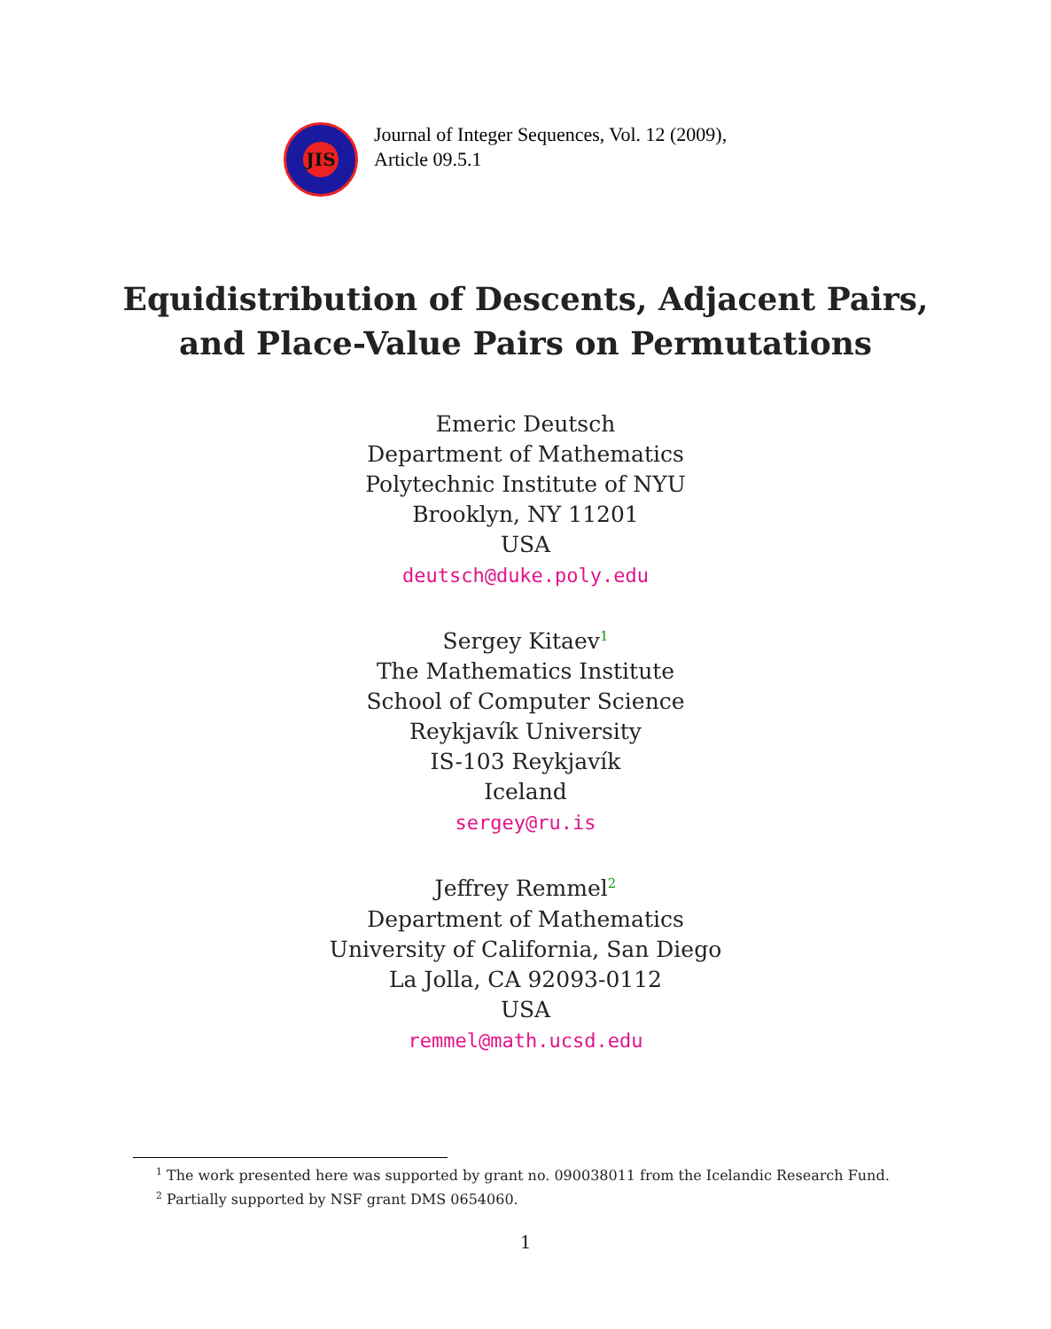JIS
Journal of Integer Sequences, Vol. 12 (2009),
Article 09.5.1
Equidistribution of Descents, Adjacent Pairs,
and Place-Value Pairs on Permutations
Emeric Deutsch
Department of Mathematics
Polytechnic Institute of NYU
Brooklyn, NY 11201
USA
deutsch@duke.poly.edu
Sergey Kitaev<sup>1</sup>
The Mathematics Institute
School of Computer Science
Reykjavík University
IS-103 Reykjavík
Iceland
sergey@ru.is
Jeffrey Remmel<sup>2</sup>
Department of Mathematics
University of California, San Diego
La Jolla, CA 92093-0112
USA
remmel@math.ucsd.edu
<sup>1</sup> The work presented here was supported by grant no. 090038011 from the Icelandic Research Fund.
<sup>2</sup> Partially supported by NSF grant DMS 0654060.
1